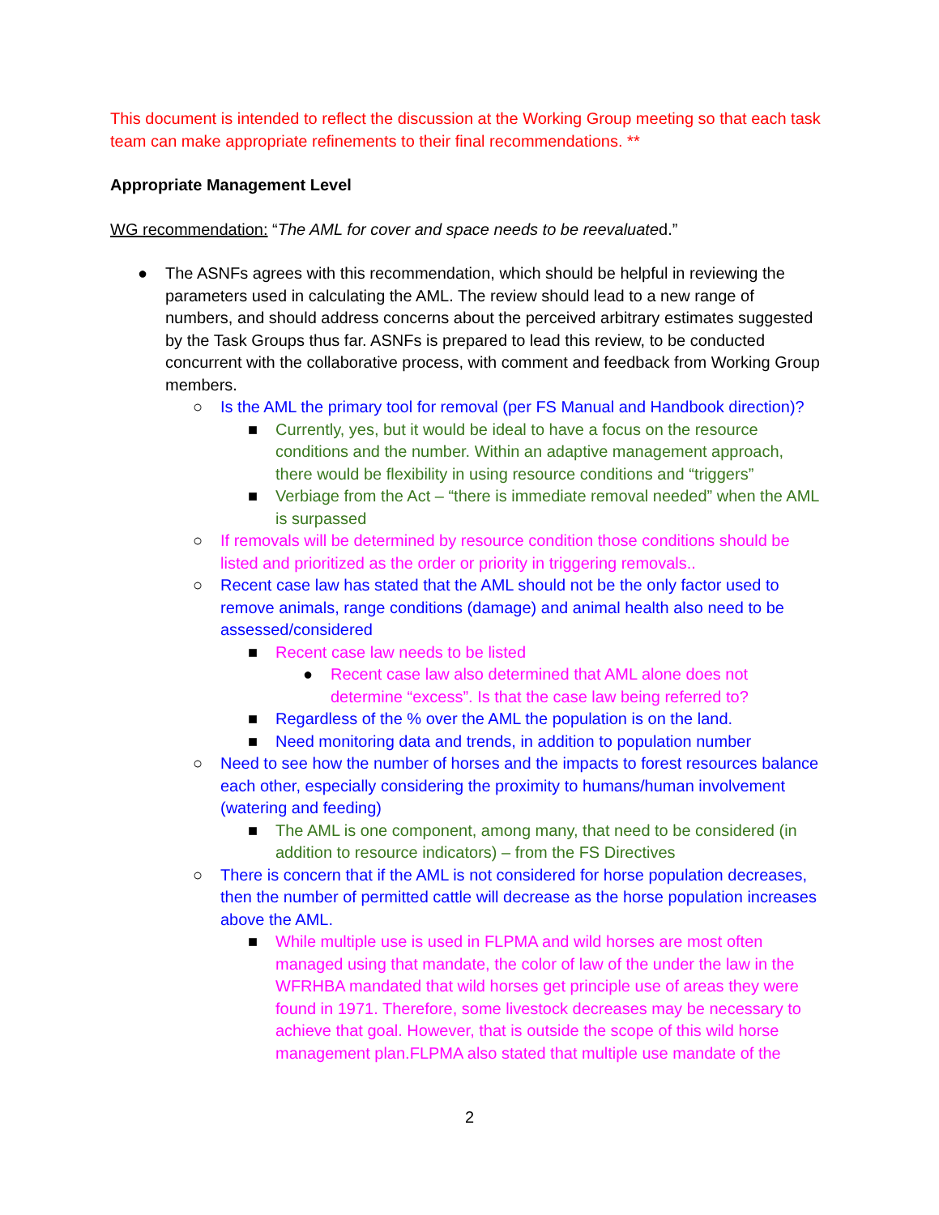This document is intended to reflect the discussion at the Working Group meeting so that each task team can make appropriate refinements to their final recommendations. **
Appropriate Management Level
WG recommendation: “The AML for cover and space needs to be reevaluated.”
● The ASNFs agrees with this recommendation, which should be helpful in reviewing the parameters used in calculating the AML. The review should lead to a new range of numbers, and should address concerns about the perceived arbitrary estimates suggested by the Task Groups thus far. ASNFs is prepared to lead this review, to be conducted concurrent with the collaborative process, with comment and feedback from Working Group members.
○ Is the AML the primary tool for removal (per FS Manual and Handbook direction)?
■ Currently, yes, but it would be ideal to have a focus on the resource conditions and the number. Within an adaptive management approach, there would be flexibility in using resource conditions and “triggers”
■ Verbiage from the Act – “there is immediate removal needed” when the AML is surpassed
○ If removals will be determined by resource condition those conditions should be listed and prioritized as the order or priority in triggering removals..
○ Recent case law has stated that the AML should not be the only factor used to remove animals, range conditions (damage) and animal health also need to be assessed/considered
■ Recent case law needs to be listed
● Recent case law also determined that AML alone does not determine “excess”. Is that the case law being referred to?
■ Regardless of the % over the AML the population is on the land.
■ Need monitoring data and trends, in addition to population number
○ Need to see how the number of horses and the impacts to forest resources balance each other, especially considering the proximity to humans/human involvement (watering and feeding)
■ The AML is one component, among many, that need to be considered (in addition to resource indicators) – from the FS Directives
○ There is concern that if the AML is not considered for horse population decreases, then the number of permitted cattle will decrease as the horse population increases above the AML.
■ While multiple use is used in FLPMA and wild horses are most often managed using that mandate, the color of law of the under the law in the WFRHBA mandated that wild horses get principle use of areas they were found in 1971. Therefore, some livestock decreases may be necessary to achieve that goal. However, that is outside the scope of this wild horse management plan.FLPMA also stated that multiple use mandate of the
2